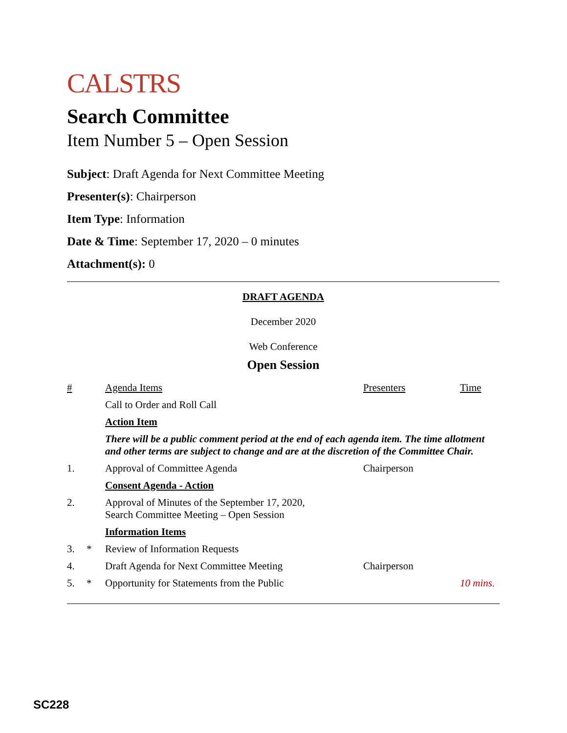CALSTRS
Search Committee
Item Number 5 – Open Session
Subject: Draft Agenda for Next Committee Meeting
Presenter(s): Chairperson
Item Type: Information
Date & Time: September 17, 2020 – 0 minutes
Attachment(s): 0
DRAFT AGENDA
December 2020
Web Conference
Open Session
| # | | Agenda Items | Presenters | Time |
| | | Call to Order and Roll Call | | |
| | | Action Item | | |
| | | There will be a public comment period at the end of each agenda item. The time allotment and other terms are subject to change and are at the discretion of the Committee Chair. | | |
| 1. | | Approval of Committee Agenda | Chairperson | |
| | | Consent Agenda - Action | | |
| 2. | | Approval of Minutes of the September 17, 2020, Search Committee Meeting – Open Session | | |
| | | Information Items | | |
| 3. | * | Review of Information Requests | | |
| 4. | | Draft Agenda for Next Committee Meeting | Chairperson | |
| 5. | * | Opportunity for Statements from the Public | | 10 mins. |
SC228